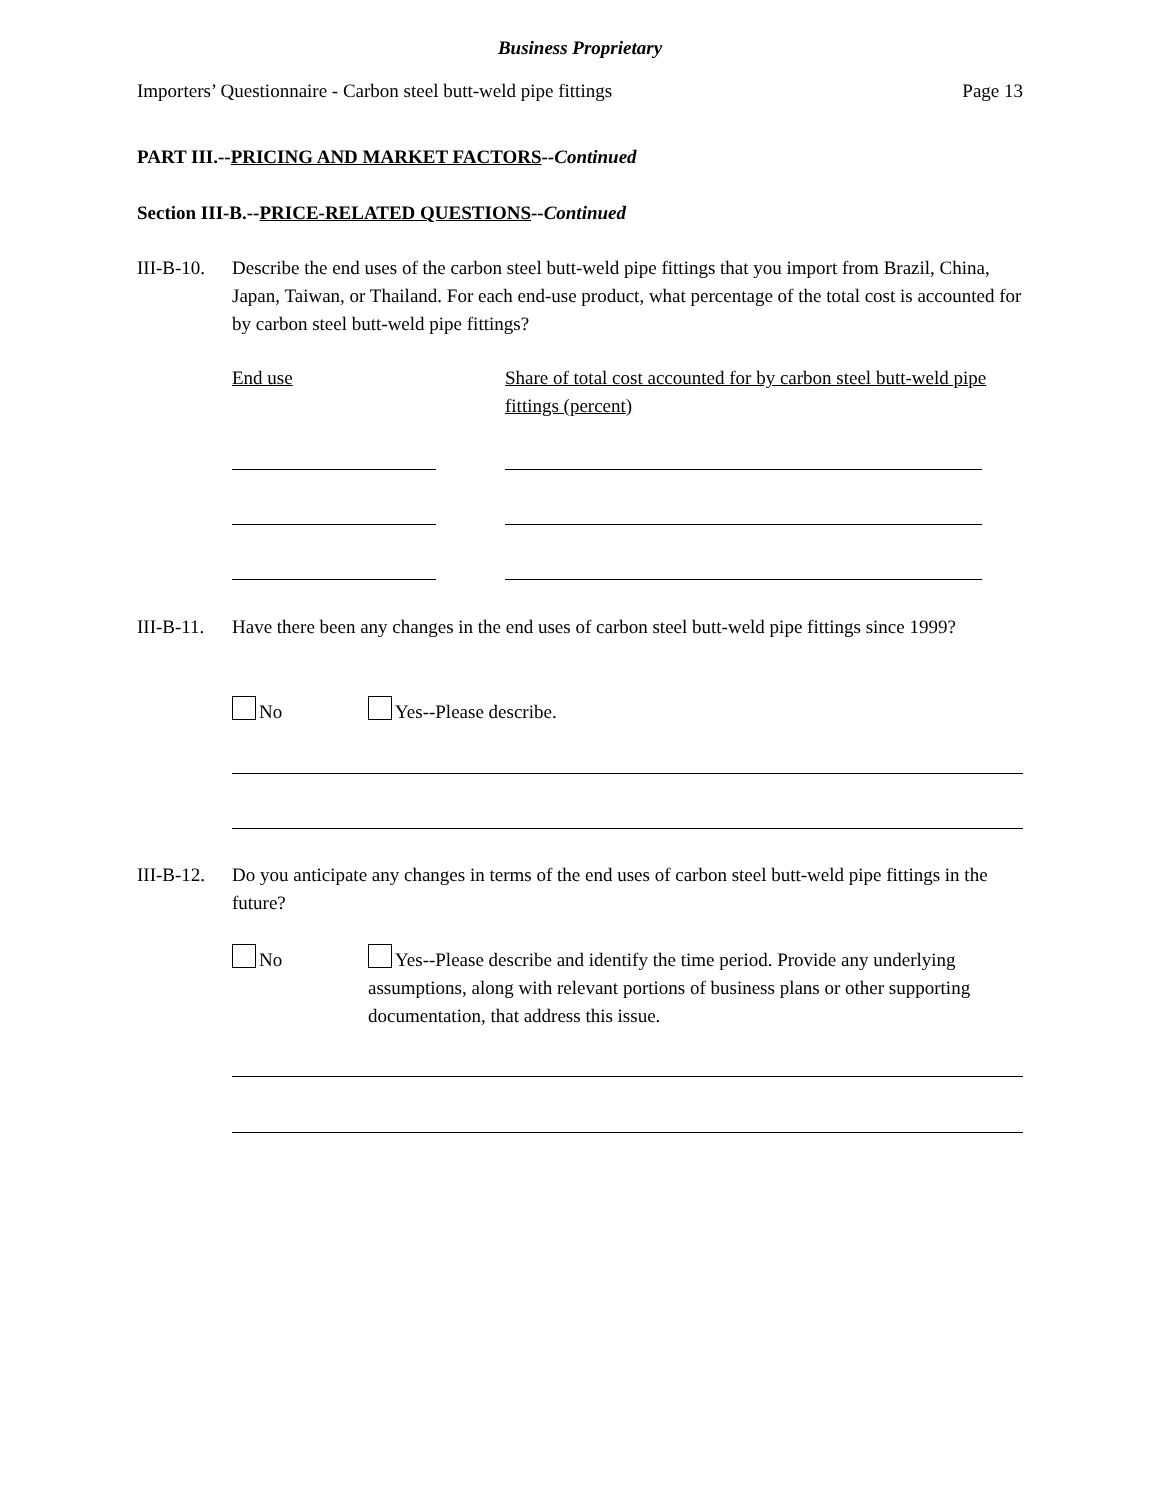Business Proprietary
Importers’ Questionnaire - Carbon steel butt-weld pipe fittings
Page 13
PART III.--PRICING AND MARKET FACTORS--Continued
Section III-B.--PRICE-RELATED QUESTIONS--Continued
III-B-10.
Describe the end uses of the carbon steel butt-weld pipe fittings that you import from Brazil, China, Japan, Taiwan, or Thailand. For each end-use product, what percentage of the total cost is accounted for by carbon steel butt-weld pipe fittings?
End use Share of total cost accounted for by carbon steel butt-weld pipe fittings (percent)
III-B-11.
Have there been any changes in the end uses of carbon steel butt-weld pipe fittings since 1999?
No Yes--Please describe.
III-B-12.
Do you anticipate any changes in terms of the end uses of carbon steel butt-weld pipe fittings in the future?
No Yes--Please describe and identify the time period. Provide any underlying assumptions, along with relevant portions of business plans or other supporting documentation, that address this issue.